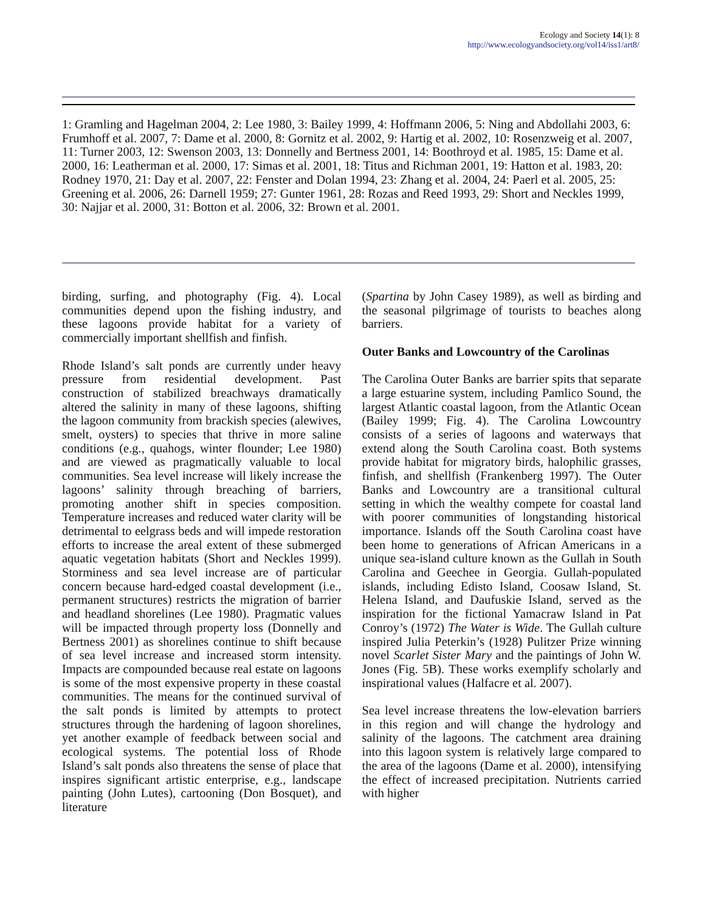Ecology and Society 14(1): 8
http://www.ecologyandsociety.org/vol14/iss1/art8/
1: Gramling and Hagelman 2004, 2: Lee 1980, 3: Bailey 1999, 4: Hoffmann 2006, 5: Ning and Abdollahi 2003, 6: Frumhoff et al. 2007, 7: Dame et al. 2000, 8: Gornitz et al. 2002, 9: Hartig et al. 2002, 10: Rosenzweig et al. 2007, 11: Turner 2003, 12: Swenson 2003, 13: Donnelly and Bertness 2001, 14: Boothroyd et al. 1985, 15: Dame et al. 2000, 16: Leatherman et al. 2000, 17: Simas et al. 2001, 18: Titus and Richman 2001, 19: Hatton et al. 1983, 20: Rodney 1970, 21: Day et al. 2007, 22: Fenster and Dolan 1994, 23: Zhang et al. 2004, 24: Paerl et al. 2005, 25: Greening et al. 2006, 26: Darnell 1959; 27: Gunter 1961, 28: Rozas and Reed 1993, 29: Short and Neckles 1999, 30: Najjar et al. 2000, 31: Botton et al. 2006, 32: Brown et al. 2001.
birding, surfing, and photography (Fig. 4). Local communities depend upon the fishing industry, and these lagoons provide habitat for a variety of commercially important shellfish and finfish.
Rhode Island’s salt ponds are currently under heavy pressure from residential development. Past construction of stabilized breachways dramatically altered the salinity in many of these lagoons, shifting the lagoon community from brackish species (alewives, smelt, oysters) to species that thrive in more saline conditions (e.g., quahogs, winter flounder; Lee 1980) and are viewed as pragmatically valuable to local communities. Sea level increase will likely increase the lagoons’ salinity through breaching of barriers, promoting another shift in species composition. Temperature increases and reduced water clarity will be detrimental to eelgrass beds and will impede restoration efforts to increase the areal extent of these submerged aquatic vegetation habitats (Short and Neckles 1999). Storminess and sea level increase are of particular concern because hard-edged coastal development (i.e., permanent structures) restricts the migration of barrier and headland shorelines (Lee 1980). Pragmatic values will be impacted through property loss (Donnelly and Bertness 2001) as shorelines continue to shift because of sea level increase and increased storm intensity. Impacts are compounded because real estate on lagoons is some of the most expensive property in these coastal communities. The means for the continued survival of the salt ponds is limited by attempts to protect structures through the hardening of lagoon shorelines, yet another example of feedback between social and ecological systems. The potential loss of Rhode Island’s salt ponds also threatens the sense of place that inspires significant artistic enterprise, e.g., landscape painting (John Lutes), cartooning (Don Bosquet), and literature
(Spartina by John Casey 1989), as well as birding and the seasonal pilgrimage of tourists to beaches along barriers.
Outer Banks and Lowcountry of the Carolinas
The Carolina Outer Banks are barrier spits that separate a large estuarine system, including Pamlico Sound, the largest Atlantic coastal lagoon, from the Atlantic Ocean (Bailey 1999; Fig. 4). The Carolina Lowcountry consists of a series of lagoons and waterways that extend along the South Carolina coast. Both systems provide habitat for migratory birds, halophilic grasses, finfish, and shellfish (Frankenberg 1997). The Outer Banks and Lowcountry are a transitional cultural setting in which the wealthy compete for coastal land with poorer communities of longstanding historical importance. Islands off the South Carolina coast have been home to generations of African Americans in a unique sea-island culture known as the Gullah in South Carolina and Geechee in Georgia. Gullah-populated islands, including Edisto Island, Coosaw Island, St. Helena Island, and Daufuskie Island, served as the inspiration for the fictional Yamacraw Island in Pat Conroy’s (1972) The Water is Wide. The Gullah culture inspired Julia Peterkin’s (1928) Pulitzer Prize winning novel Scarlet Sister Mary and the paintings of John W. Jones (Fig. 5B). These works exemplify scholarly and inspirational values (Halfacre et al. 2007).
Sea level increase threatens the low-elevation barriers in this region and will change the hydrology and salinity of the lagoons. The catchment area draining into this lagoon system is relatively large compared to the area of the lagoons (Dame et al. 2000), intensifying the effect of increased precipitation. Nutrients carried with higher